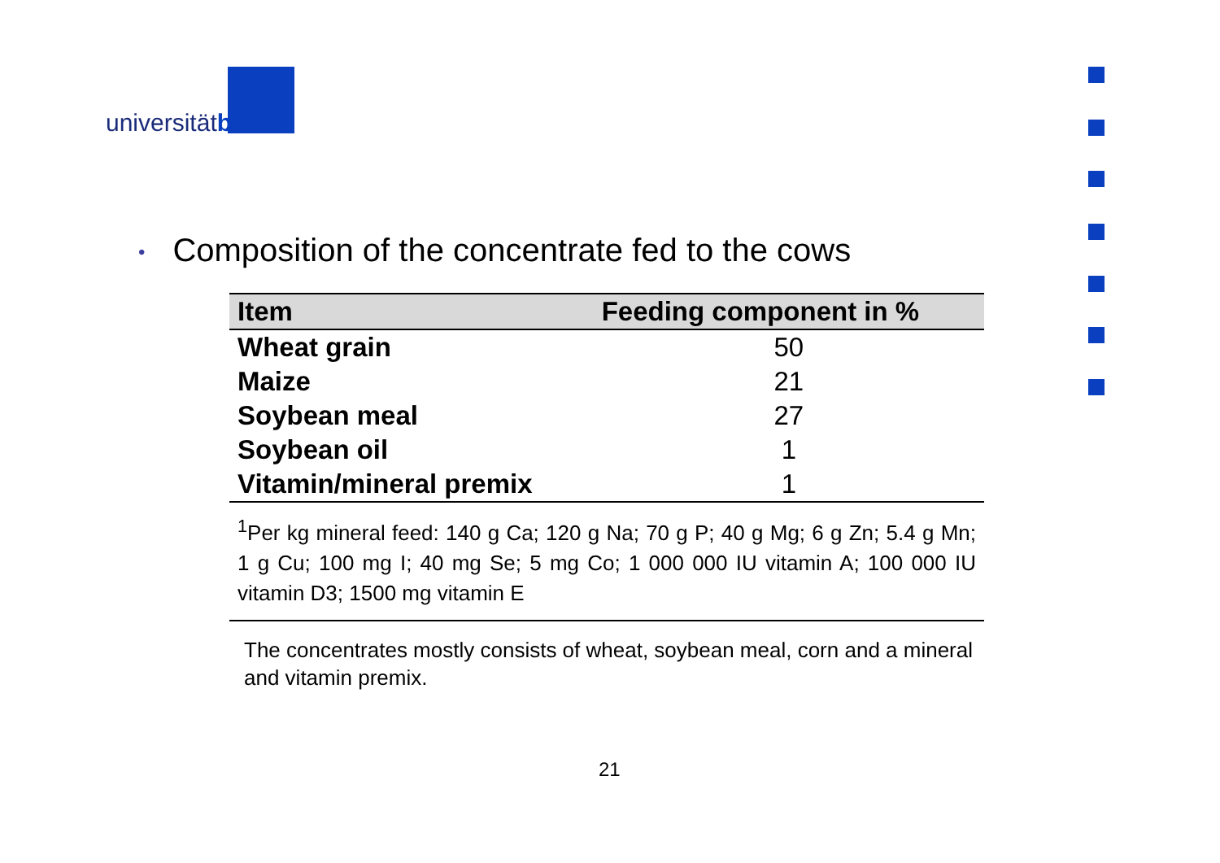universitätbonn
• Composition of the concentrate fed to the cows
| Item | Feeding component in % |
| --- | --- |
| Wheat grain | 50 |
| Maize | 21 |
| Soybean meal | 27 |
| Soybean oil | 1 |
| Vitamin/mineral premix | 1 |
<sup>1</sup> Per kg mineral feed: 140 g Ca; 120 g Na; 70 g P; 40 g Mg; 6 g Zn; 5.4 g Mn; 1 g Cu; 100 mg I; 40 mg Se; 5 mg Co; 1 000 000 IU vitamin A; 100 000 IU vitamin D3; 1500 mg vitamin E
The concentrates mostly consists of wheat, soybean meal, corn and a mineral and vitamin premix.
21